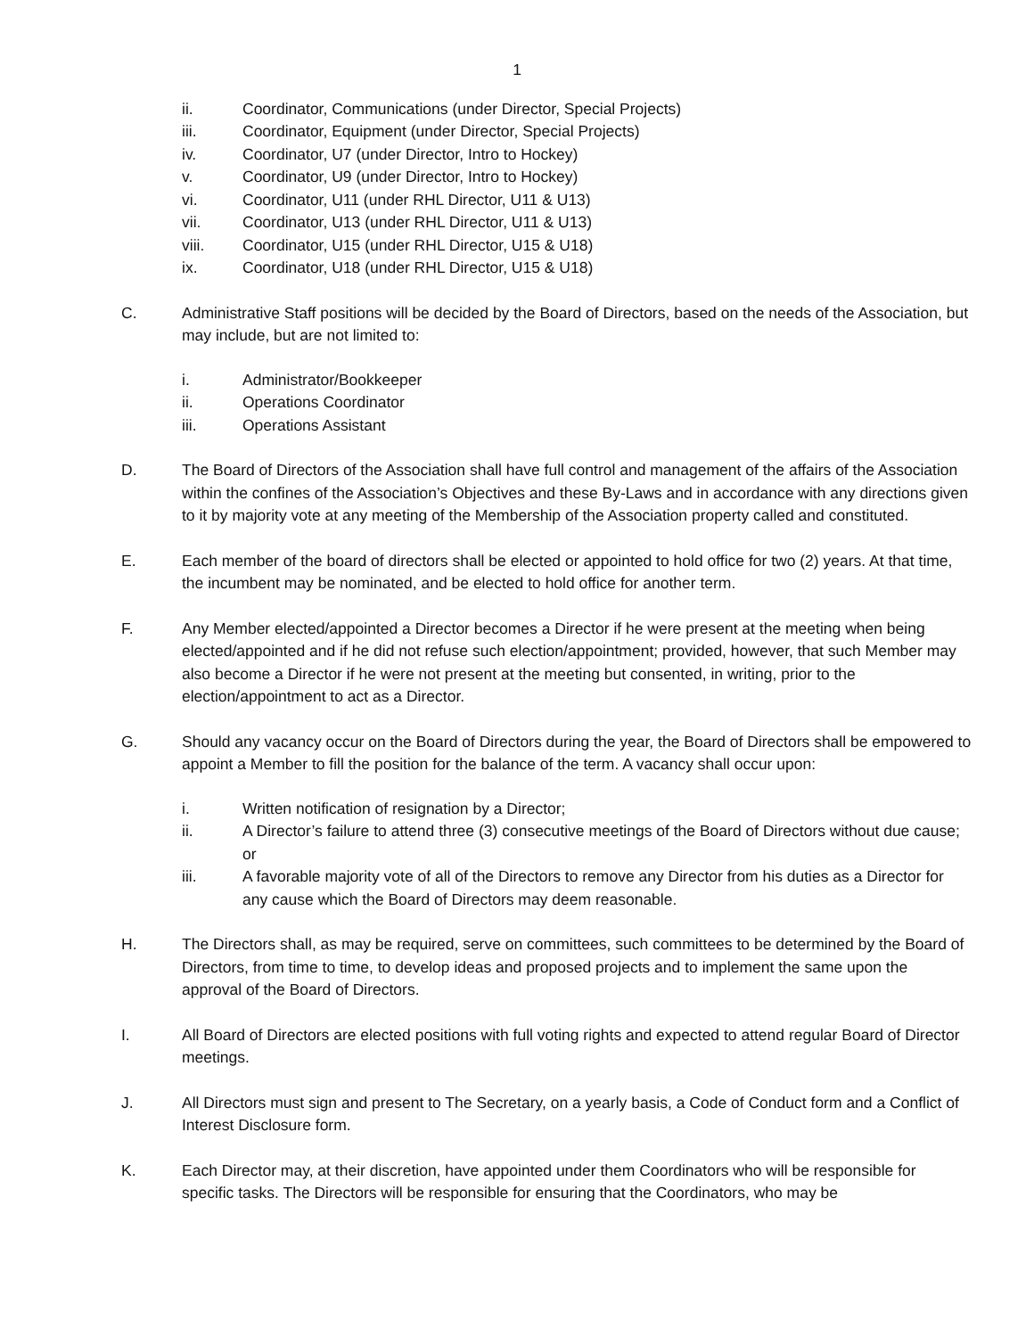1
ii. Coordinator, Communications (under Director, Special Projects)
iii. Coordinator, Equipment (under Director, Special Projects)
iv. Coordinator, U7 (under Director, Intro to Hockey)
v. Coordinator, U9 (under Director, Intro to Hockey)
vi. Coordinator, U11 (under RHL Director, U11 & U13)
vii. Coordinator, U13 (under RHL Director, U11 & U13)
viii. Coordinator, U15 (under RHL Director, U15 & U18)
ix. Coordinator, U18 (under RHL Director, U15 & U18)
C. Administrative Staff positions will be decided by the Board of Directors, based on the needs of the Association, but may include, but are not limited to:
i. Administrator/Bookkeeper
ii. Operations Coordinator
iii. Operations Assistant
D. The Board of Directors of the Association shall have full control and management of the affairs of the Association within the confines of the Association’s Objectives and these By-Laws and in accordance with any directions given to it by majority vote at any meeting of the Membership of the Association property called and constituted.
E. Each member of the board of directors shall be elected or appointed to hold office for two (2) years. At that time, the incumbent may be nominated, and be elected to hold office for another term.
F. Any Member elected/appointed a Director becomes a Director if he were present at the meeting when being elected/appointed and if he did not refuse such election/appointment; provided, however, that such Member may also become a Director if he were not present at the meeting but consented, in writing, prior to the election/appointment to act as a Director.
G. Should any vacancy occur on the Board of Directors during the year, the Board of Directors shall be empowered to appoint a Member to fill the position for the balance of the term. A vacancy shall occur upon:
i. Written notification of resignation by a Director;
ii. A Director’s failure to attend three (3) consecutive meetings of the Board of Directors without due cause; or
iii. A favorable majority vote of all of the Directors to remove any Director from his duties as a Director for any cause which the Board of Directors may deem reasonable.
H. The Directors shall, as may be required, serve on committees, such committees to be determined by the Board of Directors, from time to time, to develop ideas and proposed projects and to implement the same upon the approval of the Board of Directors.
I. All Board of Directors are elected positions with full voting rights and expected to attend regular Board of Director meetings.
J. All Directors must sign and present to The Secretary, on a yearly basis, a Code of Conduct form and a Conflict of Interest Disclosure form.
K. Each Director may, at their discretion, have appointed under them Coordinators who will be responsible for specific tasks. The Directors will be responsible for ensuring that the Coordinators, who may be